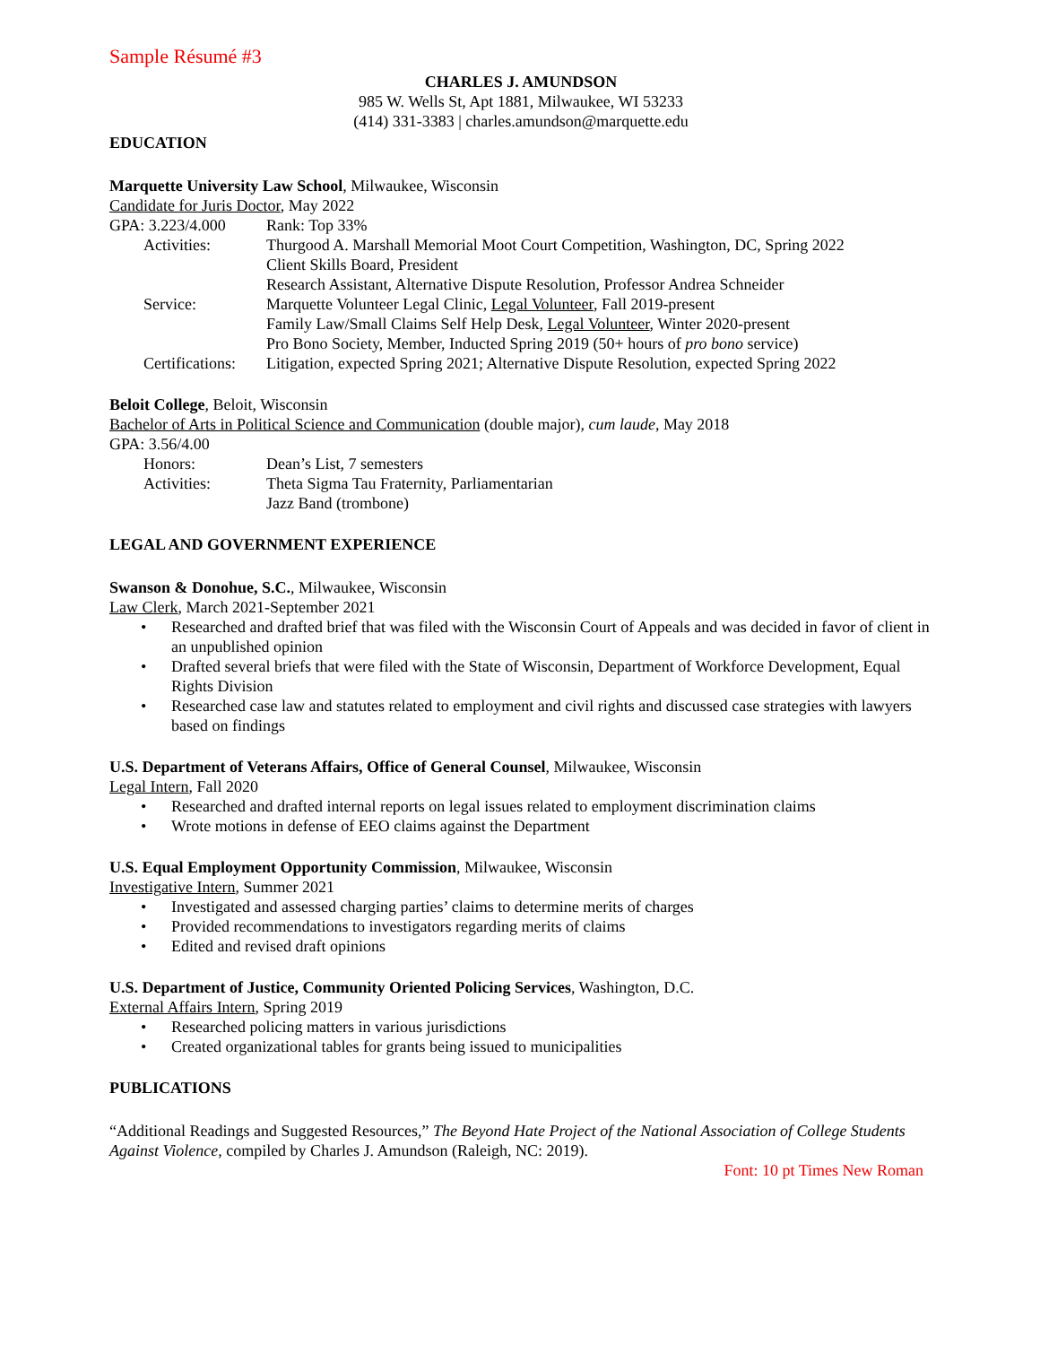Sample Résumé #3
CHARLES J. AMUNDSON
985 W. Wells St, Apt 1881, Milwaukee, WI 53233
(414) 331-3383 | charles.amundson@marquette.edu
EDUCATION
Marquette University Law School, Milwaukee, Wisconsin
Candidate for Juris Doctor, May 2022
GPA: 3.223/4.000 Rank: Top 33%
Activities: Thurgood A. Marshall Memorial Moot Court Competition, Washington, DC, Spring 2022
Client Skills Board, President
Research Assistant, Alternative Dispute Resolution, Professor Andrea Schneider
Service: Marquette Volunteer Legal Clinic, Legal Volunteer, Fall 2019-present
Family Law/Small Claims Self Help Desk, Legal Volunteer, Winter 2020-present
Pro Bono Society, Member, Inducted Spring 2019 (50+ hours of pro bono service)
Certifications: Litigation, expected Spring 2021; Alternative Dispute Resolution, expected Spring 2022
Beloit College, Beloit, Wisconsin
Bachelor of Arts in Political Science and Communication (double major), cum laude, May 2018
GPA: 3.56/4.00
Honors: Dean’s List, 7 semesters
Activities: Theta Sigma Tau Fraternity, Parliamentarian
Jazz Band (trombone)
LEGAL AND GOVERNMENT EXPERIENCE
Swanson & Donohue, S.C., Milwaukee, Wisconsin
Law Clerk, March 2021-September 2021
• Researched and drafted brief that was filed with the Wisconsin Court of Appeals and was decided in favor of client in an unpublished opinion
• Drafted several briefs that were filed with the State of Wisconsin, Department of Workforce Development, Equal Rights Division
• Researched case law and statutes related to employment and civil rights and discussed case strategies with lawyers based on findings
U.S. Department of Veterans Affairs, Office of General Counsel, Milwaukee, Wisconsin
Legal Intern, Fall 2020
• Researched and drafted internal reports on legal issues related to employment discrimination claims
• Wrote motions in defense of EEO claims against the Department
U.S. Equal Employment Opportunity Commission, Milwaukee, Wisconsin
Investigative Intern, Summer 2021
• Investigated and assessed charging parties’ claims to determine merits of charges
• Provided recommendations to investigators regarding merits of claims
• Edited and revised draft opinions
U.S. Department of Justice, Community Oriented Policing Services, Washington, D.C.
External Affairs Intern, Spring 2019
• Researched policing matters in various jurisdictions
• Created organizational tables for grants being issued to municipalities
PUBLICATIONS
“Additional Readings and Suggested Resources,” The Beyond Hate Project of the National Association of College Students Against Violence, compiled by Charles J. Amundson (Raleigh, NC: 2019).
Font: 10 pt Times New Roman